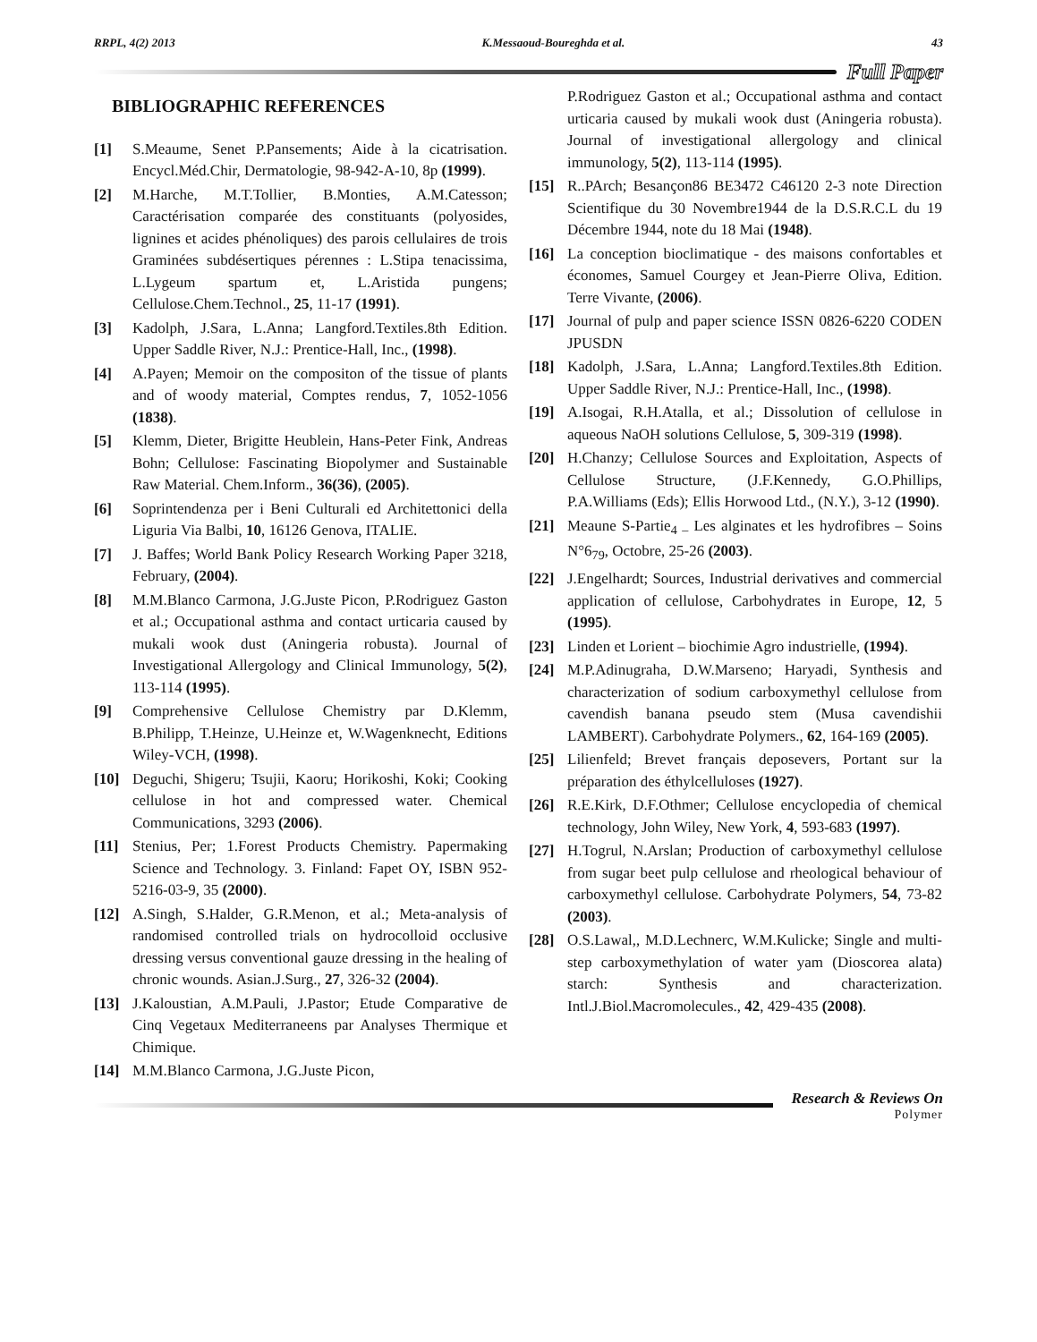RRPL, 4(2) 2013 K.Messaoud-Boureghda et al. 43
Full Paper
BIBLIOGRAPHIC REFERENCES
[1] S.Meaume, Senet P.Pansements; Aide à la cicatrisation. Encycl.Méd.Chir, Dermatologie, 98-942-A-10, 8p (1999).
[2] M.Harche, M.T.Tollier, B.Monties, A.M.Catesson; Caractérisation comparée des constituants (polyosides, lignines et acides phénoliques) des parois cellulaires de trois Graminées subdésertiques pérennes : L.Stipa tenacissima, L.Lygeum spartum et, L.Aristida pungens; Cellulose.Chem.Technol., 25, 11-17 (1991).
[3] Kadolph, J.Sara, L.Anna; Langford.Textiles.8th Edition. Upper Saddle River, N.J.: Prentice-Hall, Inc., (1998).
[4] A.Payen; Memoir on the compositon of the tissue of plants and of woody material, Comptes rendus, 7, 1052-1056 (1838).
[5] Klemm, Dieter, Brigitte Heublein, Hans-Peter Fink, Andreas Bohn; Cellulose: Fascinating Biopolymer and Sustainable Raw Material. Chem.Inform., 36(36), (2005).
[6] Soprintendenza per i Beni Culturali ed Architettonici della Liguria Via Balbi, 10, 16126 Genova, ITALIE.
[7] J. Baffes; World Bank Policy Research Working Paper 3218, February, (2004).
[8] M.M.Blanco Carmona, J.G.Juste Picon, P.Rodriguez Gaston et al.; Occupational asthma and contact urticaria caused by mukali wook dust (Aningeria robusta). Journal of Investigational Allergology and Clinical Immunology, 5(2), 113-114 (1995).
[9] Comprehensive Cellulose Chemistry par D.Klemm, B.Philipp, T.Heinze, U.Heinze et, W.Wagenknecht, Editions Wiley-VCH, (1998).
[10] Deguchi, Shigeru; Tsujii, Kaoru; Horikoshi, Koki; Cooking cellulose in hot and compressed water. Chemical Communications, 3293 (2006).
[11] Stenius, Per; 1.Forest Products Chemistry. Papermaking Science and Technology. 3. Finland: Fapet OY, ISBN 952-5216-03-9, 35 (2000).
[12] A.Singh, S.Halder, G.R.Menon, et al.; Meta-analysis of randomised controlled trials on hydrocolloid occlusive dressing versus conventional gauze dressing in the healing of chronic wounds. Asian.J.Surg., 27, 326-32 (2004).
[13] J.Kaloustian, A.M.Pauli, J.Pastor; Etude Comparative de Cinq Vegetaux Mediterraneens par Analyses Thermique et Chimique.
[14] M.M.Blanco Carmona, J.G.Juste Picon,
P.Rodriguez Gaston et al.; Occupational asthma and contact urticaria caused by mukali wook dust (Aningeria robusta). Journal of investigational allergology and clinical immunology, 5(2), 113-114 (1995).
[15] R..PArch; Besançon86 BE3472 C46120 2-3 note Direction Scientifique du 30 Novembre1944 de la D.S.R.C.L du 19 Décembre 1944, note du 18 Mai (1948).
[16] La conception bioclimatique - des maisons confortables et économes, Samuel Courgey et Jean-Pierre Oliva, Edition. Terre Vivante, (2006).
[17] Journal of pulp and paper science ISSN 0826-6220 CODEN JPUSDN
[18] Kadolph, J.Sara, L.Anna; Langford.Textiles.8th Edition. Upper Saddle River, N.J.: Prentice-Hall, Inc., (1998).
[19] A.Isogai, R.H.Atalla, et al.; Dissolution of cellulose in aqueous NaOH solutions Cellulose, 5, 309-319 (1998).
[20] H.Chanzy; Cellulose Sources and Exploitation, Aspects of Cellulose Structure, (J.F.Kennedy, G.O.Phillips, P.A.Williams (Eds); Ellis Horwood Ltd., (N.Y.), 3-12 (1990).
[21] Meaune S-Partie<sub>4 –</sub> Les alginates et les hydrofibres – Soins N°6<sub>79</sub>, Octobre, 25-26 (2003).
[22] J.Engelhardt; Sources, Industrial derivatives and commercial application of cellulose, Carbohydrates in Europe, 12, 5 (1995).
[23] Linden et Lorient – biochimie Agro industrielle, (1994).
[24] M.P.Adinugraha, D.W.Marseno; Haryadi, Synthesis and characterization of sodium carboxymethyl cellulose from cavendish banana pseudo stem (Musa cavendishii LAMBERT). Carbohydrate Polymers., 62, 164-169 (2005).
[25] Lilienfeld; Brevet français deposevers, Portant sur la préparation des éthylcelluloses (1927).
[26] R.E.Kirk, D.F.Othmer; Cellulose encyclopedia of chemical technology, John Wiley, New York, 4, 593-683 (1997).
[27] H.Togrul, N.Arslan; Production of carboxymethyl cellulose from sugar beet pulp cellulose and rheological behaviour of carboxymethyl cellulose. Carbohydrate Polymers, 54, 73-82 (2003).
[28] O.S.Lawal,, M.D.Lechnerc, W.M.Kulicke; Single and multi-step carboxymethylation of water yam (Dioscorea alata) starch: Synthesis and characterization. Intl.J.Biol.Macromolecules., 42, 429-435 (2008).
Research & Reviews On
Polymer